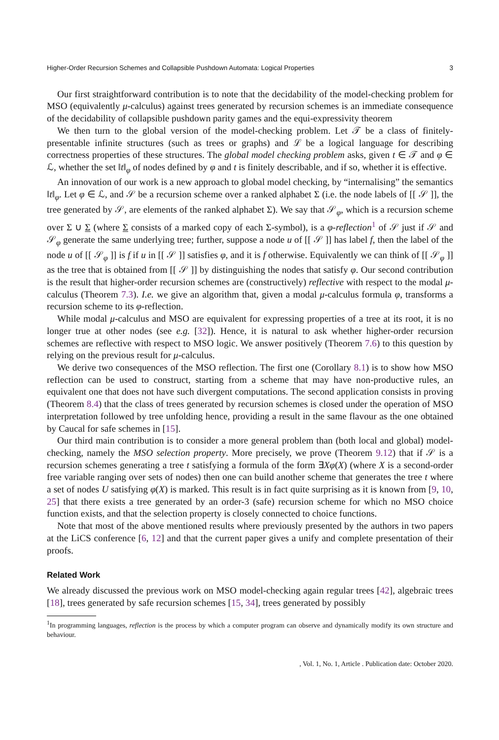Higher-Order Recursion Schemes and Collapsible Pushdown Automata: Logical Properties 3
Our first straightforward contribution is to note that the decidability of the model-checking problem for MSO (equivalently μ-calculus) against trees generated by recursion schemes is an immediate consequence of the decidability of collapsible pushdown parity games and the equi-expressivity theorem
We then turn to the global version of the model-checking problem. Let 𝒯 be a class of finitely-presentable infinite structures (such as trees or graphs) and ℒ be a logical language for describing correctness properties of these structures. The global model checking problem asks, given t ∈ 𝒯 and φ ∈ ℒ, whether the set ‖t‖<sub>φ</sub> of nodes defined by φ and t is finitely describable, and if so, whether it is effective.
An innovation of our work is a new approach to global model checking, by “internalising” the semantics ‖t‖<sub>φ</sub>. Let φ ∈ ℒ, and 𝒮 be a recursion scheme over a ranked alphabet Σ (i.e. the node labels of [[ 𝒮 ]], the tree generated by 𝒮, are elements of the ranked alphabet Σ). We say that 𝒮<sub>φ</sub>, which is a recursion scheme over Σ ∪ Σ (where Σ consists of a marked copy of each Σ-symbol), is a φ-reflection<sup>1</sup> of 𝒮 just if 𝒮 and 𝒮<sub>φ</sub> generate the same underlying tree; further, suppose a node u of [[ 𝒮 ]] has label f, then the label of the node u of [[ 𝒮<sub>φ</sub> ]] is f if u in [[ 𝒮 ]] satisfies φ, and it is f otherwise. Equivalently we can think of [[ 𝒮<sub>φ</sub> ]] as the tree that is obtained from [[ 𝒮 ]] by distinguishing the nodes that satisfy φ. Our second contribution is the result that higher-order recursion schemes are (constructively) reflective with respect to the modal μ-calculus (Theorem 7.3). I.e. we give an algorithm that, given a modal μ-calculus formula φ, transforms a recursion scheme to its φ-reflection.
While modal μ-calculus and MSO are equivalent for expressing properties of a tree at its root, it is no longer true at other nodes (see e.g. [32]). Hence, it is natural to ask whether higher-order recursion schemes are reflective with respect to MSO logic. We answer positively (Theorem 7.6) to this question by relying on the previous result for μ-calculus.
We derive two consequences of the MSO reflection. The first one (Corollary 8.1) is to show how MSO reflection can be used to construct, starting from a scheme that may have non-productive rules, an equivalent one that does not have such divergent computations. The second application consists in proving (Theorem 8.4) that the class of trees generated by recursion schemes is closed under the operation of MSO interpretation followed by tree unfolding hence, providing a result in the same flavour as the one obtained by Caucal for safe schemes in [15].
Our third main contribution is to consider a more general problem than (both local and global) model-checking, namely the MSO selection property. More precisely, we prove (Theorem 9.12) that if 𝒮 is a recursion schemes generating a tree t satisfying a formula of the form ∃Xφ(X) (where X is a second-order free variable ranging over sets of nodes) then one can build another scheme that generates the tree t where a set of nodes U satisfying φ(X) is marked. This result is in fact quite surprising as it is known from [9, 10, 25] that there exists a tree generated by an order-3 (safe) recursion scheme for which no MSO choice function exists, and that the selection property is closely connected to choice functions.
Note that most of the above mentioned results where previously presented by the authors in two papers at the LiCS conference [6, 12] and that the current paper gives a unify and complete presentation of their proofs.
Related Work
We already discussed the previous work on MSO model-checking again regular trees [42], algebraic trees [18], trees generated by safe recursion schemes [15, 34], trees generated by possibly
<sup>1</sup> In programming languages, reflection is the process by which a computer program can observe and dynamically modify its own structure and behaviour.
, Vol. 1, No. 1, Article . Publication date: October 2020.